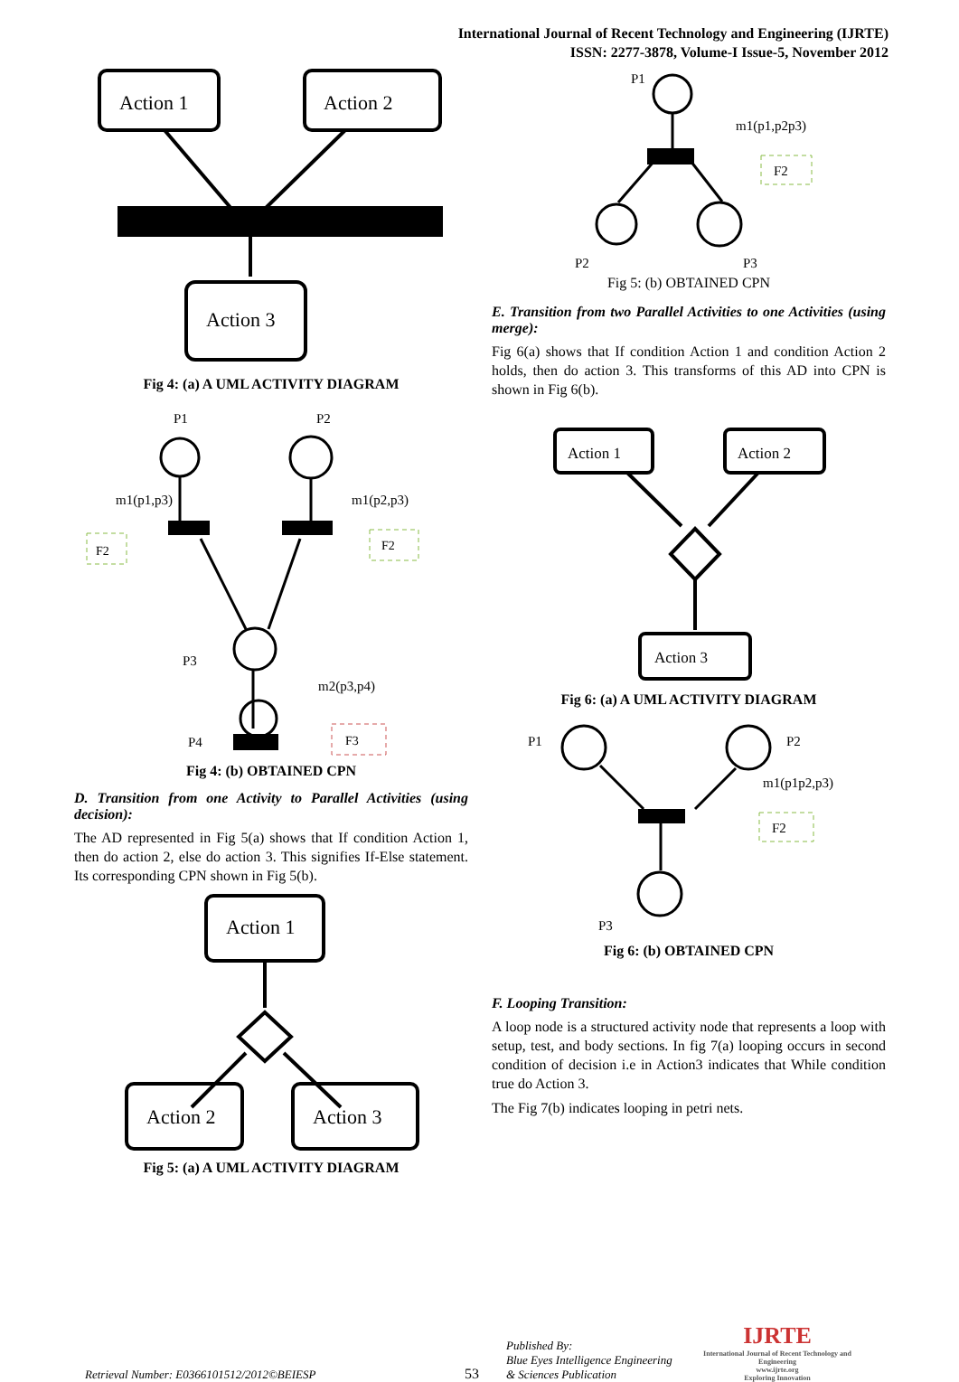International Journal of Recent Technology and Engineering (IJRTE)
ISSN: 2277-3878, Volume-I Issue-5, November 2012
Action 1
Action 2
Action 3
Fig 4: (a) A UML ACTIVITY DIAGRAM
P1
P2
P3
P4
m1(p1,p3)
m1(p2,p3)
F2
F2
m2(p3,p4)
F3
Fig 4: (b) OBTAINED CPN
D. Transition from one Activity to Parallel Activities (using decision):
The AD represented in Fig 5(a) shows that If condition Action 1, then do action 2, else do action 3. This signifies If-Else statement. Its corresponding CPN shown in Fig 5(b).
Action 1
Action 2
Action 3
Fig 5: (a) A UML ACTIVITY DIAGRAM
P1
m1(p1,p2p3)
F2
P2
P3
Fig 5: (b) OBTAINED CPN
E. Transition from two Parallel Activities to one Activities (using merge):
Fig 6(a) shows that If condition Action 1 and condition Action 2 holds, then do action 3. This transforms of this AD into CPN is shown in Fig 6(b).
Action 1
Action 2
Action 3
Fig 6: (a) A UML ACTIVITY DIAGRAM
P1
P2
m1(p1p2,p3)
F2
P3
Fig 6: (b) OBTAINED CPN
F. Looping Transition:
A loop node is a structured activity node that represents a loop with setup, test, and body sections. In fig 7(a) looping occurs in second condition of decision i.e in Action3 indicates that While condition true do Action 3.
The Fig 7(b) indicates looping in petri nets.
Retrieval Number: E0366101512/2012©BEIESP
53
Published By:
Blue Eyes Intelligence Engineering
& Sciences Publication
IJRTE
International Journal of Recent Technology and Engineering
www.ijrte.org
Exploring Innovation